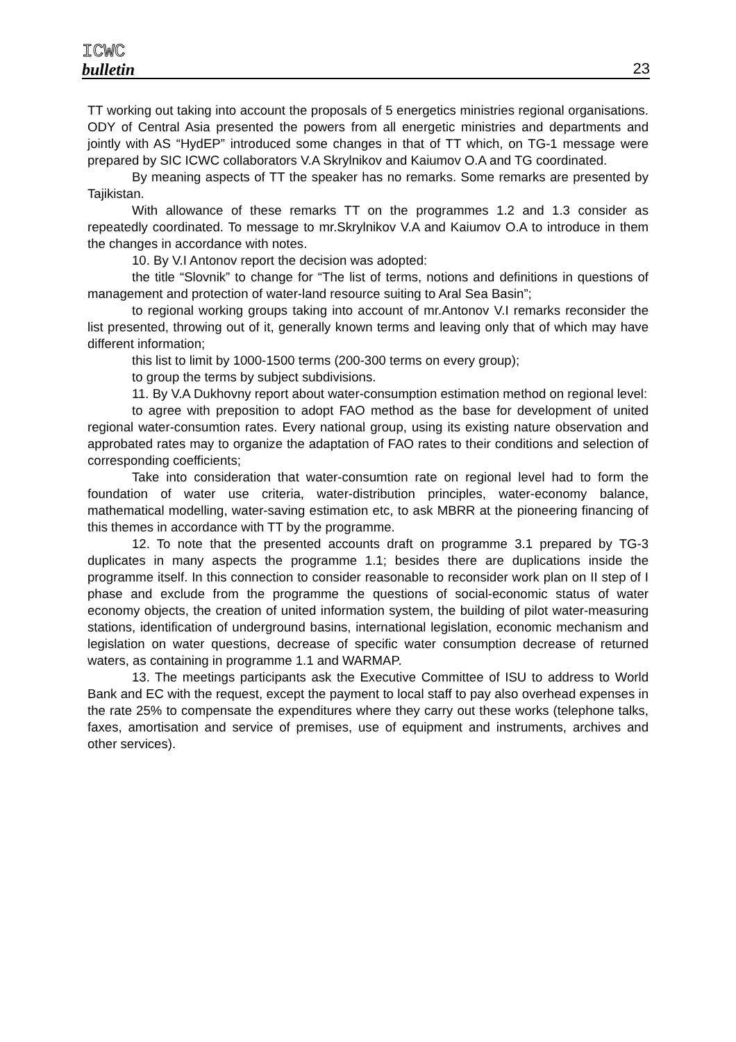ICWC
bulletin 23
TT working out taking into account the proposals of 5 energetics ministries regional organisations. ODY of Central Asia presented the powers from all energetic ministries and departments and jointly with AS “HydEP” introduced some changes in that of TT which, on TG-1 message were prepared by SIC ICWC collaborators V.A Skrylnikov and Kaiumov O.A and TG coordinated.
By meaning aspects of TT the speaker has no remarks. Some remarks are presented by Tajikistan.
With allowance of these remarks TT on the programmes 1.2 and 1.3 consider as repeatedly coordinated. To message to mr.Skrylnikov V.A and Kaiumov O.A to introduce in them the changes in accordance with notes.
10. By V.I Antonov report the decision was adopted:
the title “Slovnik” to change for “The list of terms, notions and definitions in questions of management and protection of water-land resource suiting to Aral Sea Basin”;
to regional working groups taking into account of mr.Antonov V.I remarks reconsider the list presented, throwing out of it, generally known terms and leaving only that of which may have different information;
this list to limit by 1000-1500 terms (200-300 terms on every group);
to group the terms by subject subdivisions.
11. By V.A Dukhovny report about water-consumption estimation method on regional level:
to agree with preposition to adopt FAO method as the base for development of united regional water-consumtion rates. Every national group, using its existing nature observation and approbated rates may to organize the adaptation of FAO rates to their conditions and selection of corresponding coefficients;
Take into consideration that water-consumtion rate on regional level had to form the foundation of water use criteria, water-distribution principles, water-economy balance, mathematical modelling, water-saving estimation etc, to ask MBRR at the pioneering financing of this themes in accordance with TT by the programme.
12. To note that the presented accounts draft on programme 3.1 prepared by TG-3 duplicates in many aspects the programme 1.1; besides there are duplications inside the programme itself. In this connection to consider reasonable to reconsider work plan on II step of I phase and exclude from the programme the questions of social-economic status of water economy objects, the creation of united information system, the building of pilot water-measuring stations, identification of underground basins, international legislation, economic mechanism and legislation on water questions, decrease of specific water consumption decrease of returned waters, as containing in programme 1.1 and WARMAP.
13. The meetings participants ask the Executive Committee of ISU to address to World Bank and EC with the request, except the payment to local staff to pay also overhead expenses in the rate 25% to compensate the expenditures where they carry out these works (telephone talks, faxes, amortisation and service of premises, use of equipment and instruments, archives and other services).